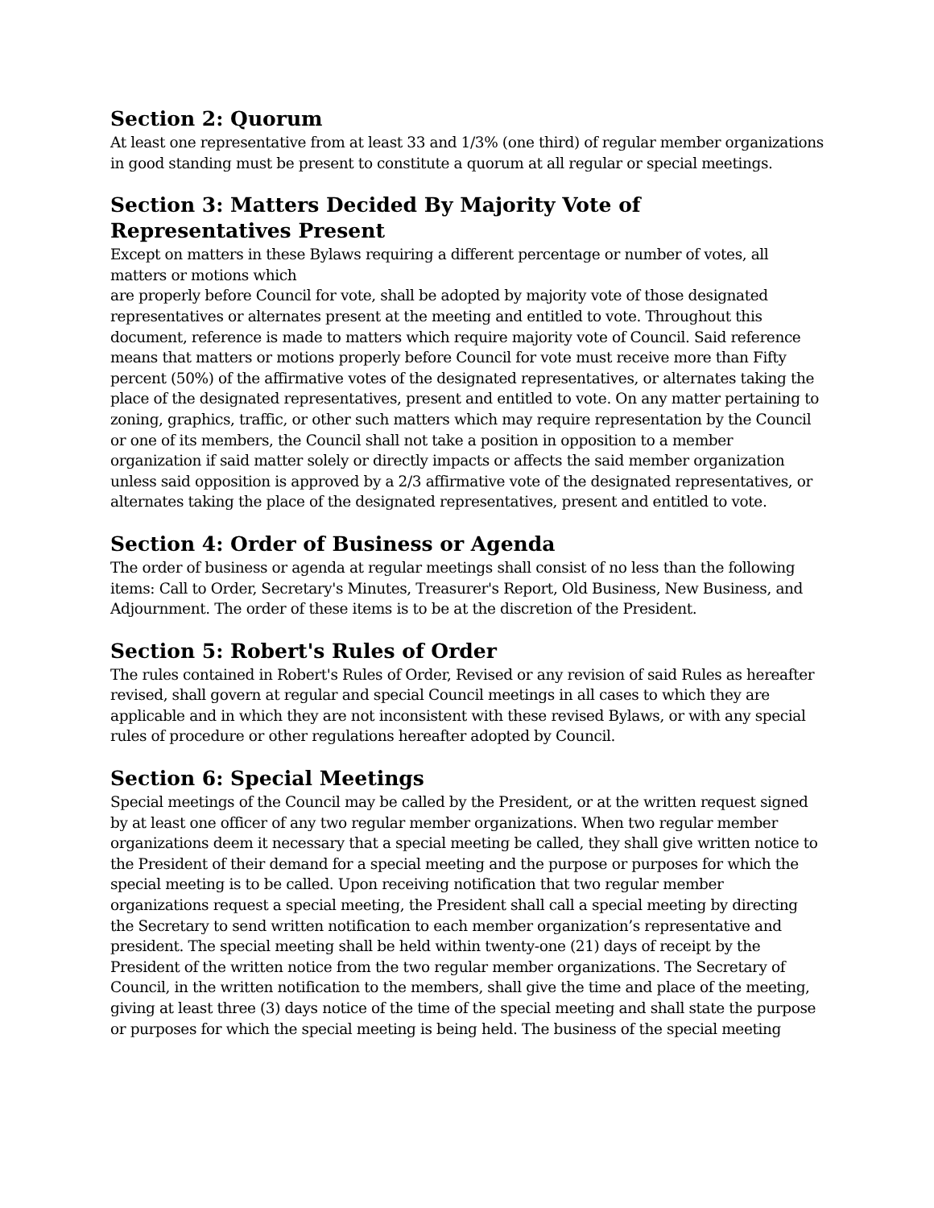Section 2: Quorum
At least one representative from at least 33 and 1/3% (one third) of regular member organizations in good standing must be present to constitute a quorum at all regular or special meetings.
Section 3: Matters Decided By Majority Vote of Representatives Present
Except on matters in these Bylaws requiring a different percentage or number of votes, all matters or motions which
are properly before Council for vote, shall be adopted by majority vote of those designated representatives or alternates present at the meeting and entitled to vote. Throughout this document, reference is made to matters which require majority vote of Council. Said reference means that matters or motions properly before Council for vote must receive more than Fifty percent (50%) of the affirmative votes of the designated representatives, or alternates taking the place of the designated representatives, present and entitled to vote. On any matter pertaining to zoning, graphics, traffic, or other such matters which may require representation by the Council or one of its members, the Council shall not take a position in opposition to a member organization if said matter solely or directly impacts or affects the said member organization unless said opposition is approved by a 2/3 affirmative vote of the designated representatives, or alternates taking the place of the designated representatives, present and entitled to vote.
Section 4: Order of Business or Agenda
The order of business or agenda at regular meetings shall consist of no less than the following items: Call to Order, Secretary's Minutes, Treasurer's Report, Old Business, New Business, and Adjournment. The order of these items is to be at the discretion of the President.
Section 5: Robert's Rules of Order
The rules contained in Robert's Rules of Order, Revised or any revision of said Rules as hereafter revised, shall govern at regular and special Council meetings in all cases to which they are applicable and in which they are not inconsistent with these revised Bylaws, or with any special rules of procedure or other regulations hereafter adopted by Council.
Section 6: Special Meetings
Special meetings of the Council may be called by the President, or at the written request signed by at least one officer of any two regular member organizations. When two regular member organizations deem it necessary that a special meeting be called, they shall give written notice to the President of their demand for a special meeting and the purpose or purposes for which the special meeting is to be called. Upon receiving notification that two regular member organizations request a special meeting, the President shall call a special meeting by directing the Secretary to send written notification to each member organization’s representative and president. The special meeting shall be held within twenty-one (21) days of receipt by the President of the written notice from the two regular member organizations. The Secretary of Council, in the written notification to the members, shall give the time and place of the meeting, giving at least three (3) days notice of the time of the special meeting and shall state the purpose or purposes for which the special meeting is being held. The business of the special meeting